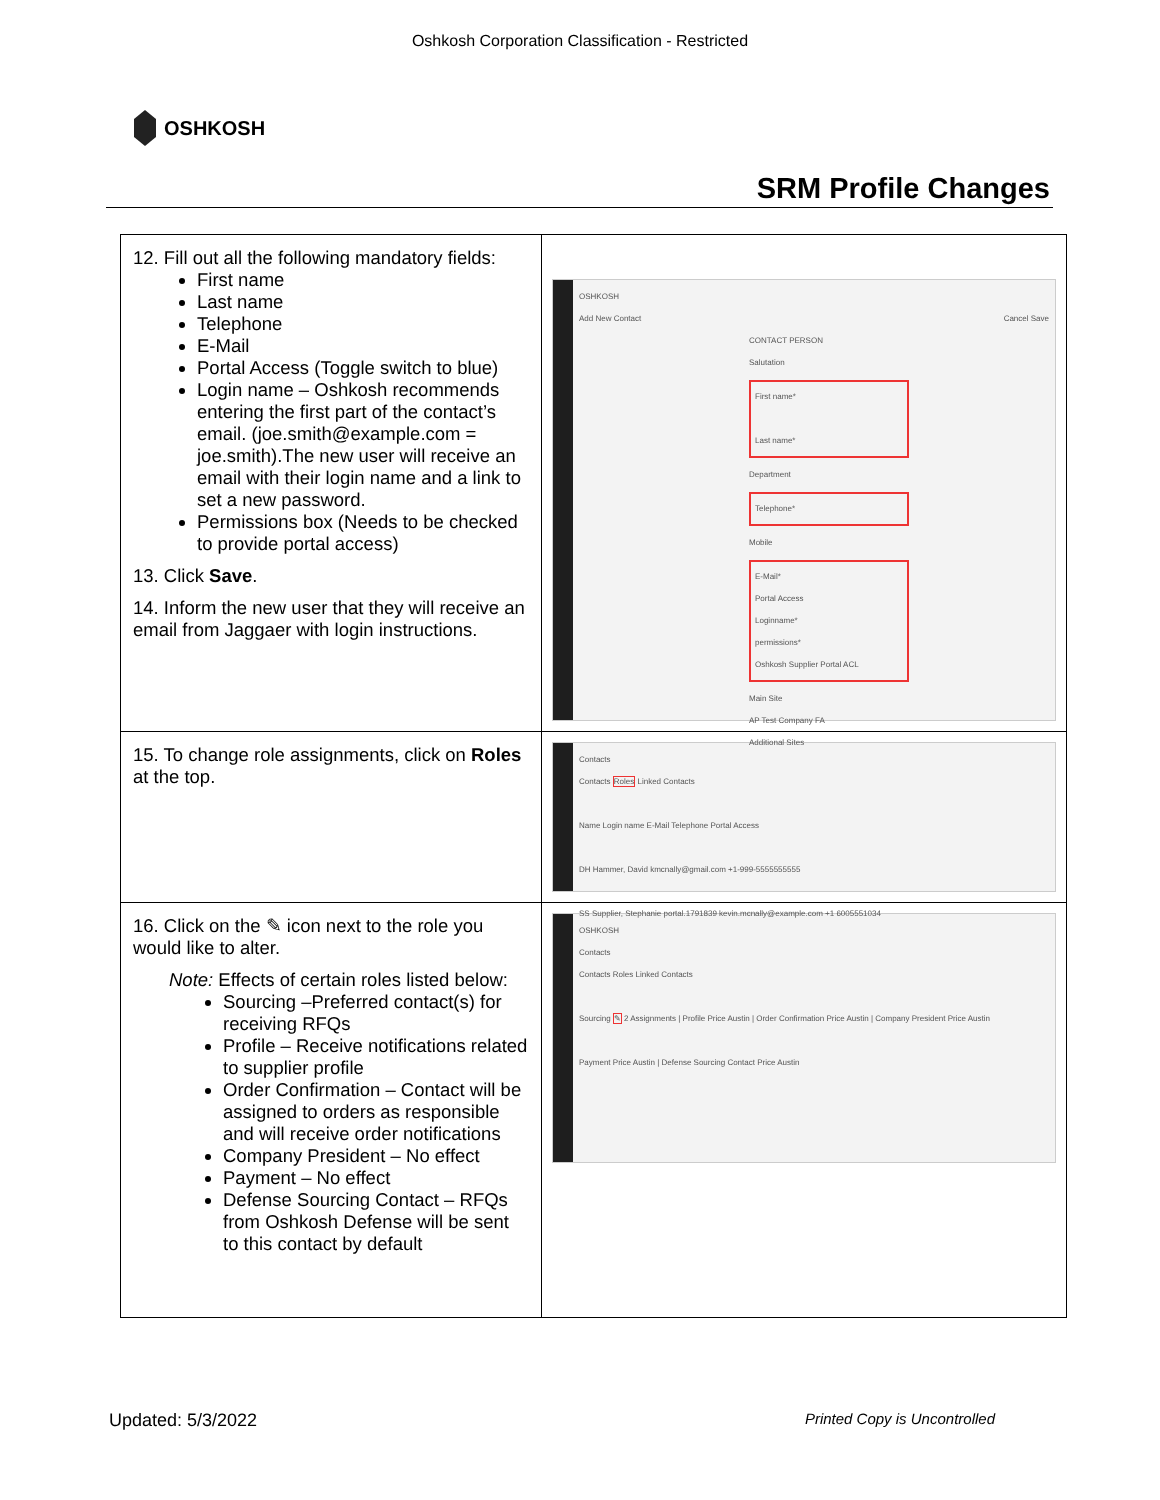Oshkosh Corporation Classification - Restricted
OSHKOSH
SRM Profile Changes
| 12. Fill out all the following mandatory fields: First name Last name Telephone E-Mail Portal Access (Toggle switch to blue) Login name – Oshkosh recommends entering the first part of the contact’s email. (joe.smith@example.com = joe.smith).The new user will receive an email with their login name and a link to set a new password. Permissions box (Needs to be checked to provide portal access) 13. Click Save . 14. Inform the new user that they will receive an email from Jaggaer with login instructions. | OSHKOSH Add New Contact Cancel Save CONTACT PERSON Salutation First name* Last name* Department Telephone* Mobile E-Mail* Portal Access Loginname* permissions* Oshkosh Supplier Portal ACL Main Site AP Test Company FA Additional Sites |
| 15. To change role assignments, click on Roles at the top. | Contacts Contacts Roles Linked Contacts Name Login name E-Mail Telephone Portal Access DH Hammer, David kmcnally@gmail.com +1-999-5555555555 SS Supplier, Stephanie portal.1791839 kevin.mcnally@example.com +1 6005551034 |
| 16. Click on the ✎ icon next to the role you would like to alter. Note: Effects of certain roles listed below: Sourcing –Preferred contact(s) for receiving RFQs Profile – Receive notifications related to supplier profile Order Confirmation – Contact will be assigned to orders as responsible and will receive order notifications Company President – No effect Payment – No effect Defense Sourcing Contact – RFQs from Oshkosh Defense will be sent to this contact by default | OSHKOSH Contacts Contacts Roles Linked Contacts Sourcing ✎ 2 Assignments / Profile Price Austin / Order Confirmation Price Austin / Company President Price Austin Payment Price Austin / Defense Sourcing Contact Price Austin |
Updated: 5/3/2022 Printed Copy is Uncontrolled